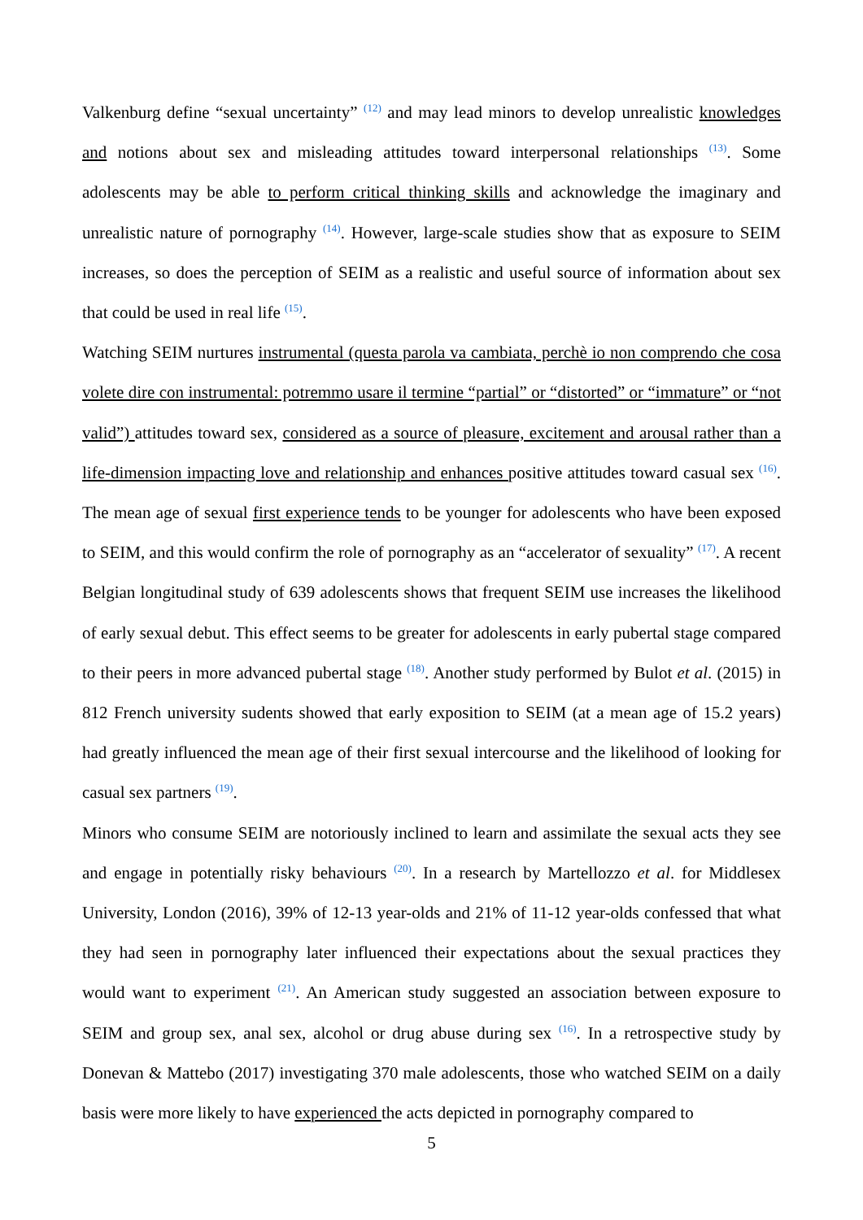Valkenburg define “sexual uncertainty” <sup>(12)</sup> and may lead minors to develop unrealistic knowledges and notions about sex and misleading attitudes toward interpersonal relationships <sup>(13)</sup>. Some adolescents may be able to perform critical thinking skills and acknowledge the imaginary and unrealistic nature of pornography <sup>(14)</sup>. However, large-scale studies show that as exposure to SEIM increases, so does the perception of SEIM as a realistic and useful source of information about sex that could be used in real life <sup>(15)</sup>.
Watching SEIM nurtures instrumental (questa parola va cambiata, perchè io non comprendo che cosa volete dire con instrumental: potremmo usare il termine “partial” or “distorted” or “immature” or “not valid”) attitudes toward sex, considered as a source of pleasure, excitement and arousal rather than a life-dimension impacting love and relationship and enhances positive attitudes toward casual sex <sup>(16)</sup>. The mean age of sexual first experience tends to be younger for adolescents who have been exposed to SEIM, and this would confirm the role of pornography as an “accelerator of sexuality” <sup>(17)</sup>. A recent Belgian longitudinal study of 639 adolescents shows that frequent SEIM use increases the likelihood of early sexual debut. This effect seems to be greater for adolescents in early pubertal stage compared to their peers in more advanced pubertal stage <sup>(18)</sup>. Another study performed by Bulot et al. (2015) in 812 French university sudents showed that early exposition to SEIM (at a mean age of 15.2 years) had greatly influenced the mean age of their first sexual intercourse and the likelihood of looking for casual sex partners <sup>(19)</sup>.
Minors who consume SEIM are notoriously inclined to learn and assimilate the sexual acts they see and engage in potentially risky behaviours <sup>(20)</sup>. In a research by Martellozzo et al. for Middlesex University, London (2016), 39% of 12-13 year-olds and 21% of 11-12 year-olds confessed that what they had seen in pornography later influenced their expectations about the sexual practices they would want to experiment <sup>(21)</sup>. An American study suggested an association between exposure to SEIM and group sex, anal sex, alcohol or drug abuse during sex <sup>(16)</sup>. In a retrospective study by Donevan & Mattebo (2017) investigating 370 male adolescents, those who watched SEIM on a daily basis were more likely to have experienced the acts depicted in pornography compared to
5